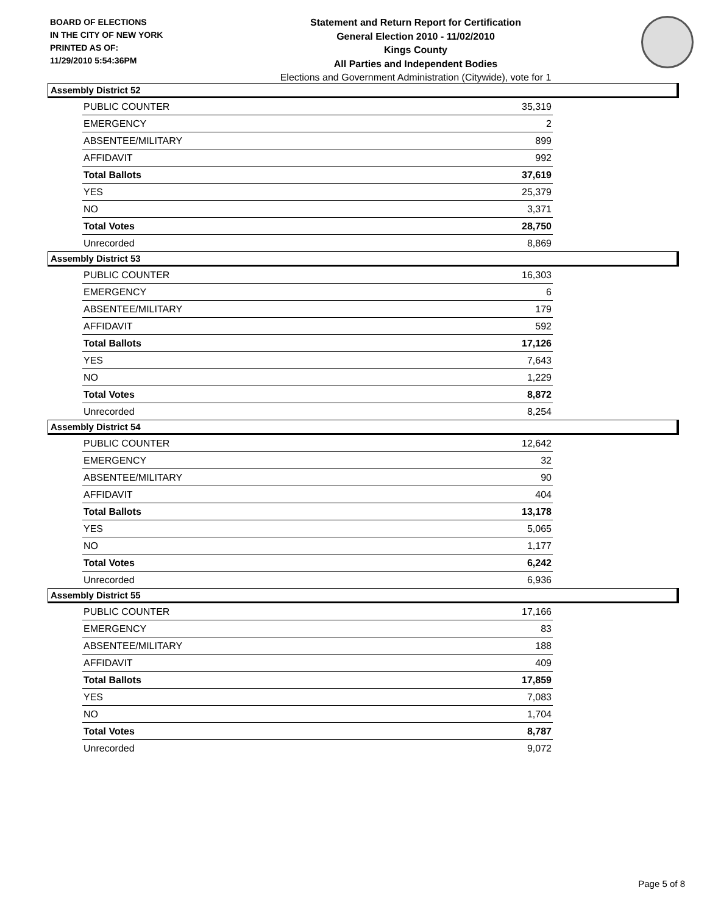BOARD OF ELECTIONS
IN THE CITY OF NEW YORK
PRINTED AS OF:
11/29/2010 5:54:36PM
Statement and Return Report for Certification
General Election 2010 - 11/02/2010
Kings County
All Parties and Independent Bodies
Elections and Government Administration (Citywide), vote for 1
Assembly District 52
| PUBLIC COUNTER | 35,319 |
| EMERGENCY | 2 |
| ABSENTEE/MILITARY | 899 |
| AFFIDAVIT | 992 |
| Total Ballots | 37,619 |
| YES | 25,379 |
| NO | 3,371 |
| Total Votes | 28,750 |
| Unrecorded | 8,869 |
Assembly District 53
| PUBLIC COUNTER | 16,303 |
| EMERGENCY | 6 |
| ABSENTEE/MILITARY | 179 |
| AFFIDAVIT | 592 |
| Total Ballots | 17,126 |
| YES | 7,643 |
| NO | 1,229 |
| Total Votes | 8,872 |
| Unrecorded | 8,254 |
Assembly District 54
| PUBLIC COUNTER | 12,642 |
| EMERGENCY | 32 |
| ABSENTEE/MILITARY | 90 |
| AFFIDAVIT | 404 |
| Total Ballots | 13,178 |
| YES | 5,065 |
| NO | 1,177 |
| Total Votes | 6,242 |
| Unrecorded | 6,936 |
Assembly District 55
| PUBLIC COUNTER | 17,166 |
| EMERGENCY | 83 |
| ABSENTEE/MILITARY | 188 |
| AFFIDAVIT | 409 |
| Total Ballots | 17,859 |
| YES | 7,083 |
| NO | 1,704 |
| Total Votes | 8,787 |
| Unrecorded | 9,072 |
Page 5 of 8